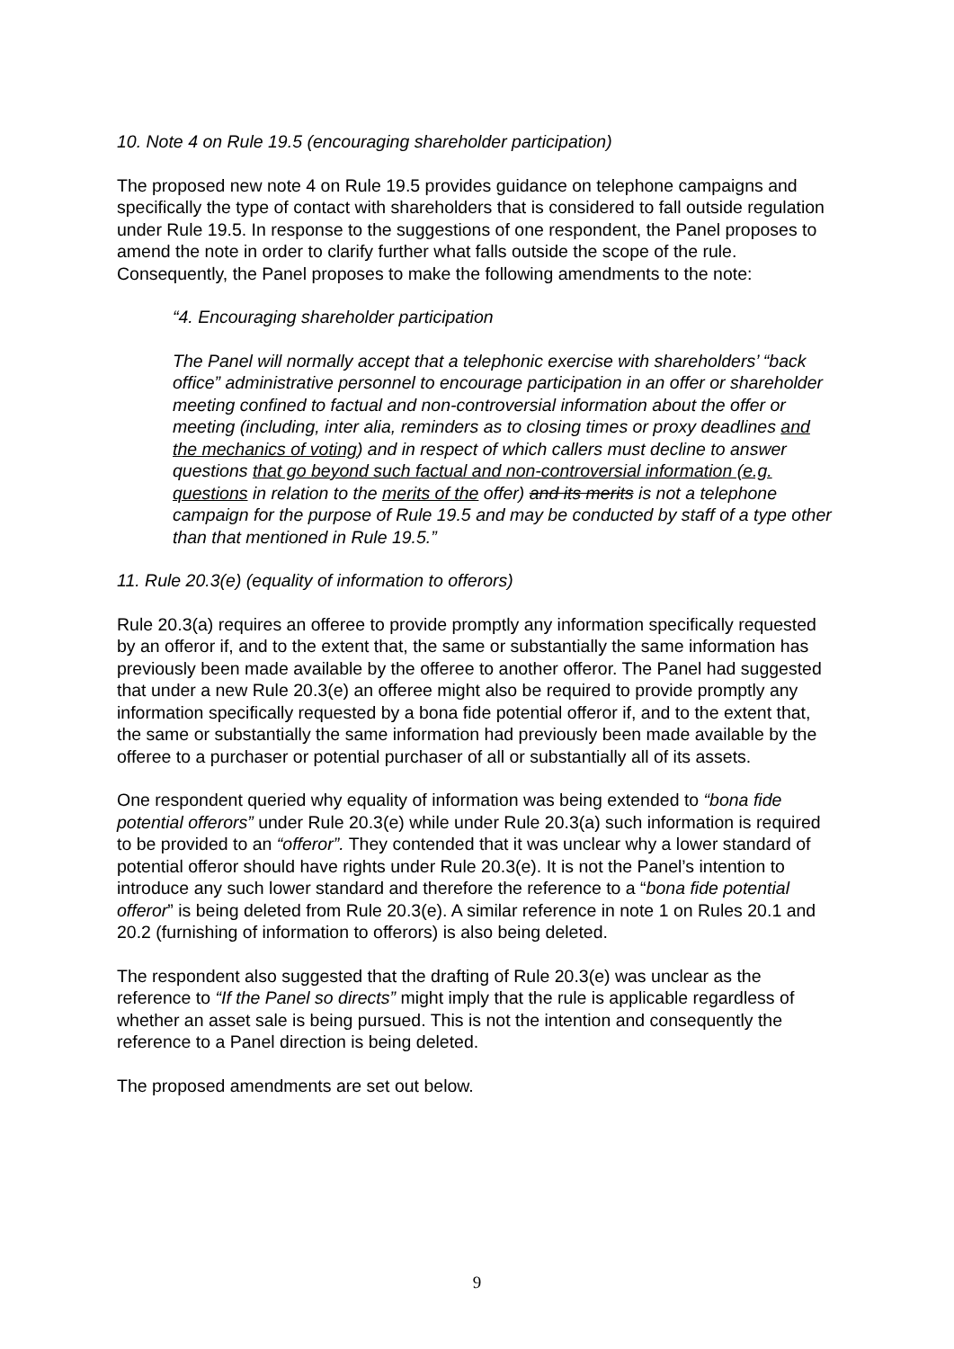10. Note 4 on Rule 19.5 (encouraging shareholder participation)
The proposed new note 4 on Rule 19.5 provides guidance on telephone campaigns and specifically the type of contact with shareholders that is considered to fall outside regulation under Rule 19.5. In response to the suggestions of one respondent, the Panel proposes to amend the note in order to clarify further what falls outside the scope of the rule. Consequently, the Panel proposes to make the following amendments to the note:
“4. Encouraging shareholder participation
The Panel will normally accept that a telephonic exercise with shareholders’ “back office” administrative personnel to encourage participation in an offer or shareholder meeting confined to factual and non-controversial information about the offer or meeting (including, inter alia, reminders as to closing times or proxy deadlines and the mechanics of voting) and in respect of which callers must decline to answer questions that go beyond such factual and non-controversial information (e.g. questions in relation to the merits of the offer) and its merits is not a telephone campaign for the purpose of Rule 19.5 and may be conducted by staff of a type other than that mentioned in Rule 19.5.”
11. Rule 20.3(e) (equality of information to offerors)
Rule 20.3(a) requires an offeree to provide promptly any information specifically requested by an offeror if, and to the extent that, the same or substantially the same information has previously been made available by the offeree to another offeror. The Panel had suggested that under a new Rule 20.3(e) an offeree might also be required to provide promptly any information specifically requested by a bona fide potential offeror if, and to the extent that, the same or substantially the same information had previously been made available by the offeree to a purchaser or potential purchaser of all or substantially all of its assets.
One respondent queried why equality of information was being extended to “bona fide potential offerors” under Rule 20.3(e) while under Rule 20.3(a) such information is required to be provided to an “offeror”. They contended that it was unclear why a lower standard of potential offeror should have rights under Rule 20.3(e). It is not the Panel’s intention to introduce any such lower standard and therefore the reference to a “bona fide potential offeror” is being deleted from Rule 20.3(e). A similar reference in note 1 on Rules 20.1 and 20.2 (furnishing of information to offerors) is also being deleted.
The respondent also suggested that the drafting of Rule 20.3(e) was unclear as the reference to “If the Panel so directs” might imply that the rule is applicable regardless of whether an asset sale is being pursued. This is not the intention and consequently the reference to a Panel direction is being deleted.
The proposed amendments are set out below.
9